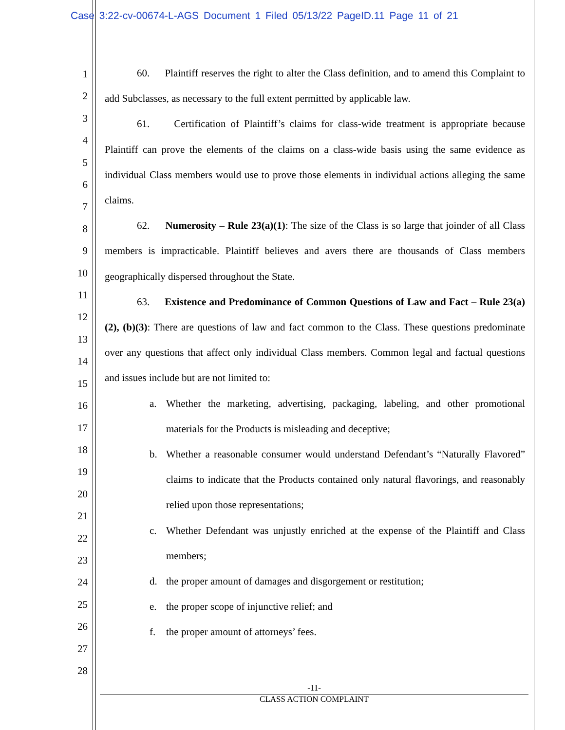Case 3:22-cv-00674-L-AGS Document 1 Filed 05/13/22 PageID.11 Page 11 of 21
1
2
3
4
5
6
7
8
9
10
11
12
13
14
15
16
17
18
19
20
21
22
23
24
25
26
27
28
60. Plaintiff reserves the right to alter the Class definition, and to amend this Complaint to add Subclasses, as necessary to the full extent permitted by applicable law.
61. Certification of Plaintiff’s claims for class-wide treatment is appropriate because Plaintiff can prove the elements of the claims on a class-wide basis using the same evidence as individual Class members would use to prove those elements in individual actions alleging the same claims.
62. Numerosity – Rule 23(a)(1): The size of the Class is so large that joinder of all Class members is impracticable. Plaintiff believes and avers there are thousands of Class members geographically dispersed throughout the State.
63. Existence and Predominance of Common Questions of Law and Fact – Rule 23(a)(2), (b)(3): There are questions of law and fact common to the Class. These questions predominate over any questions that affect only individual Class members. Common legal and factual questions and issues include but are not limited to:
a. Whether the marketing, advertising, packaging, labeling, and other promotional materials for the Products is misleading and deceptive;
b. Whether a reasonable consumer would understand Defendant’s “Naturally Flavored” claims to indicate that the Products contained only natural flavorings, and reasonably relied upon those representations;
c. Whether Defendant was unjustly enriched at the expense of the Plaintiff and Class members;
d. the proper amount of damages and disgorgement or restitution;
e. the proper scope of injunctive relief; and
f. the proper amount of attorneys’ fees.
-11-
CLASS ACTION COMPLAINT